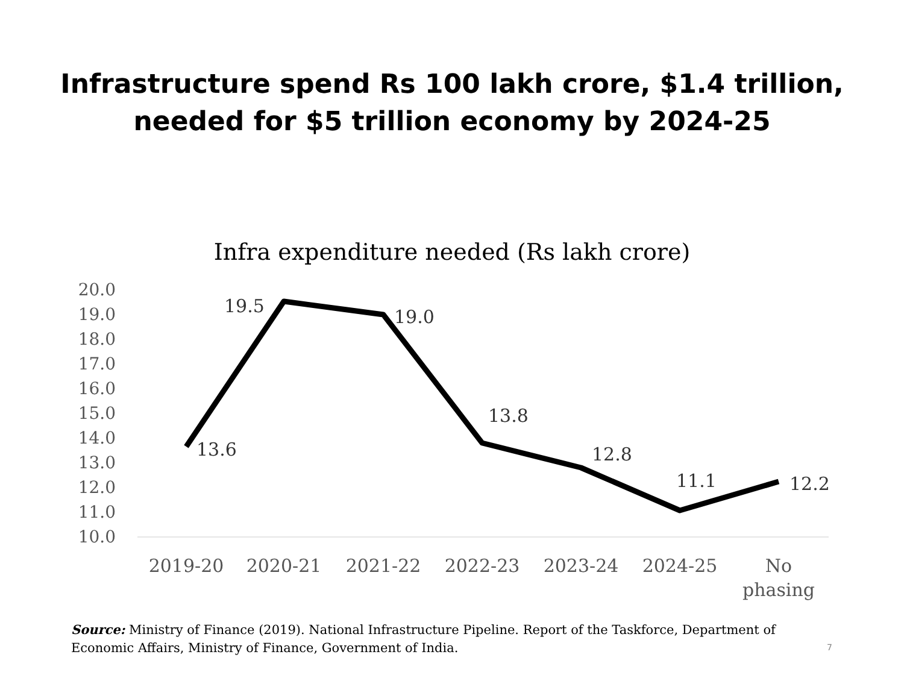Infrastructure spend Rs 100 lakh crore, $1.4 trillion,
needed for $5 trillion economy by 2024-25
Infra expenditure needed (Rs lakh crore)
20.0
19.0
18.0
17.0
16.0
15.0
14.0
13.0
12.0
11.0
10.0
13.6
19.5
19.0
13.8
12.8
11.1
12.2
2019-20
2020-21
2021-22
2022-23
2023-24
2024-25
No
phasing
Source: Ministry of Finance (2019). National Infrastructure Pipeline. Report of the Taskforce, Department of Economic Affairs, Ministry of Finance, Government of India.
7